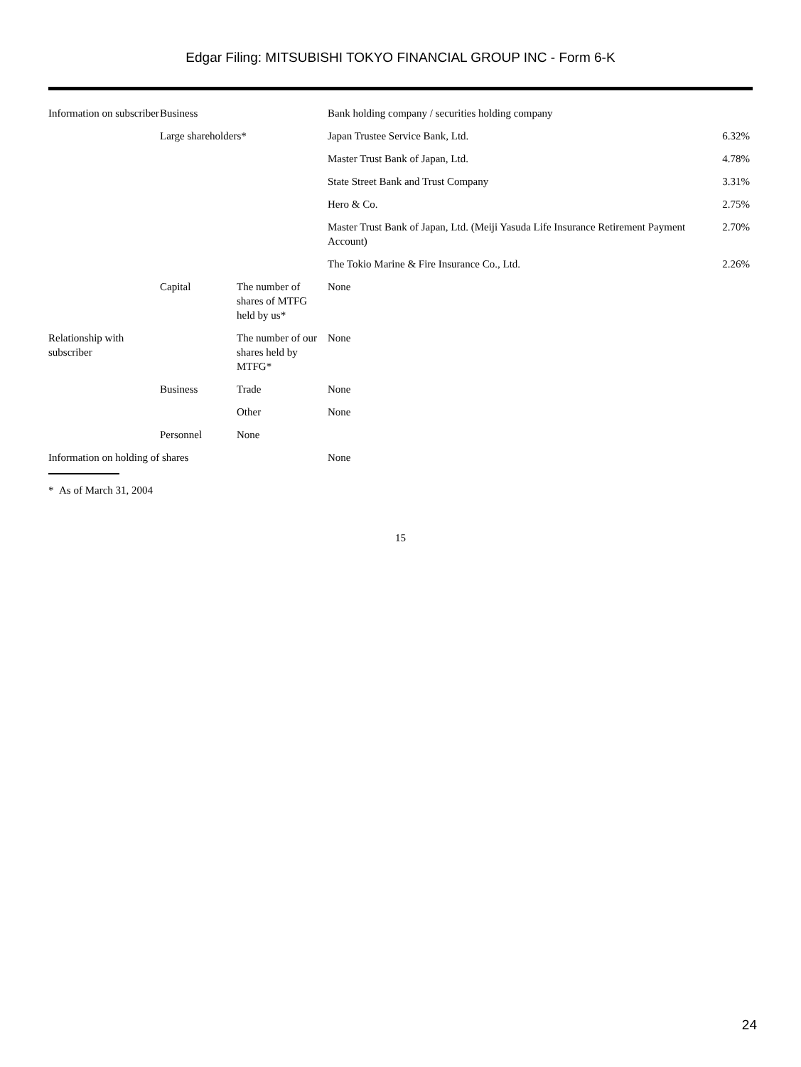Edgar Filing: MITSUBISHI TOKYO FINANCIAL GROUP INC - Form 6-K
| Information on subscriber | Business | | Bank holding company / securities holding company | |
| | Large shareholders* | | Japan Trustee Service Bank, Ltd. | 6.32% |
| | | | Master Trust Bank of Japan, Ltd. | 4.78% |
| | | | State Street Bank and Trust Company | 3.31% |
| | | | Hero & Co. | 2.75% |
| | | | Master Trust Bank of Japan, Ltd. (Meiji Yasuda Life Insurance Retirement Payment Account) | 2.70% |
| | | | The Tokio Marine & Fire Insurance Co., Ltd. | 2.26% |
| | Capital | The number of shares of MTFG held by us* | None | |
| Relationship with subscriber | | The number of our shares held by MTFG* | None | |
| | Business | Trade | None | |
| | | Other | None | |
| | Personnel | None | | |
| Information on holding of shares | | | None | |
* As of March 31, 2004
15
24